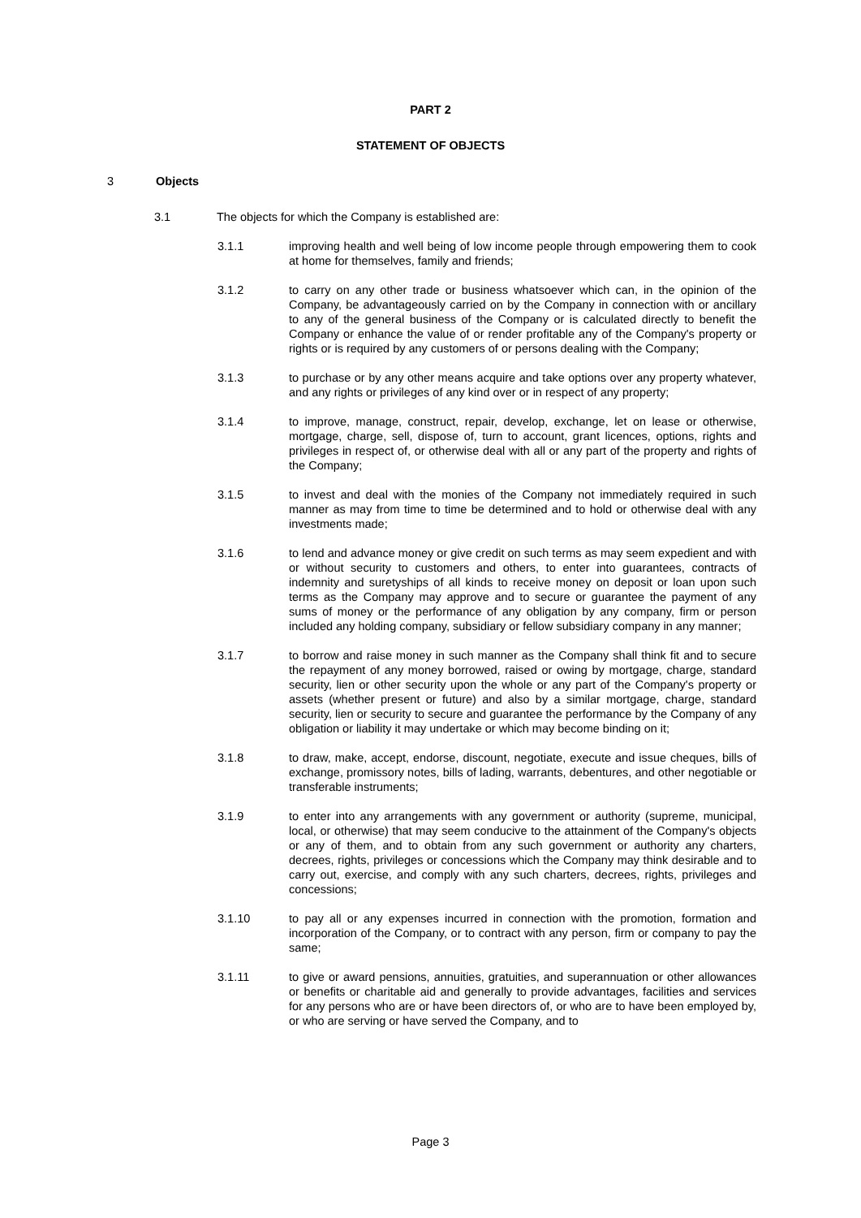PART 2
STATEMENT OF OBJECTS
3 Objects
3.1 The objects for which the Company is established are:
3.1.1 improving health and well being of low income people through empowering them to cook at home for themselves, family and friends;
3.1.2 to carry on any other trade or business whatsoever which can, in the opinion of the Company, be advantageously carried on by the Company in connection with or ancillary to any of the general business of the Company or is calculated directly to benefit the Company or enhance the value of or render profitable any of the Company's property or rights or is required by any customers of or persons dealing with the Company;
3.1.3 to purchase or by any other means acquire and take options over any property whatever, and any rights or privileges of any kind over or in respect of any property;
3.1.4 to improve, manage, construct, repair, develop, exchange, let on lease or otherwise, mortgage, charge, sell, dispose of, turn to account, grant licences, options, rights and privileges in respect of, or otherwise deal with all or any part of the property and rights of the Company;
3.1.5 to invest and deal with the monies of the Company not immediately required in such manner as may from time to time be determined and to hold or otherwise deal with any investments made;
3.1.6 to lend and advance money or give credit on such terms as may seem expedient and with or without security to customers and others, to enter into guarantees, contracts of indemnity and suretyships of all kinds to receive money on deposit or loan upon such terms as the Company may approve and to secure or guarantee the payment of any sums of money or the performance of any obligation by any company, firm or person included any holding company, subsidiary or fellow subsidiary company in any manner;
3.1.7 to borrow and raise money in such manner as the Company shall think fit and to secure the repayment of any money borrowed, raised or owing by mortgage, charge, standard security, lien or other security upon the whole or any part of the Company's property or assets (whether present or future) and also by a similar mortgage, charge, standard security, lien or security to secure and guarantee the performance by the Company of any obligation or liability it may undertake or which may become binding on it;
3.1.8 to draw, make, accept, endorse, discount, negotiate, execute and issue cheques, bills of exchange, promissory notes, bills of lading, warrants, debentures, and other negotiable or transferable instruments;
3.1.9 to enter into any arrangements with any government or authority (supreme, municipal, local, or otherwise) that may seem conducive to the attainment of the Company's objects or any of them, and to obtain from any such government or authority any charters, decrees, rights, privileges or concessions which the Company may think desirable and to carry out, exercise, and comply with any such charters, decrees, rights, privileges and concessions;
3.1.10 to pay all or any expenses incurred in connection with the promotion, formation and incorporation of the Company, or to contract with any person, firm or company to pay the same;
3.1.11 to give or award pensions, annuities, gratuities, and superannuation or other allowances or benefits or charitable aid and generally to provide advantages, facilities and services for any persons who are or have been directors of, or who are to have been employed by, or who are serving or have served the Company, and to
Page 3